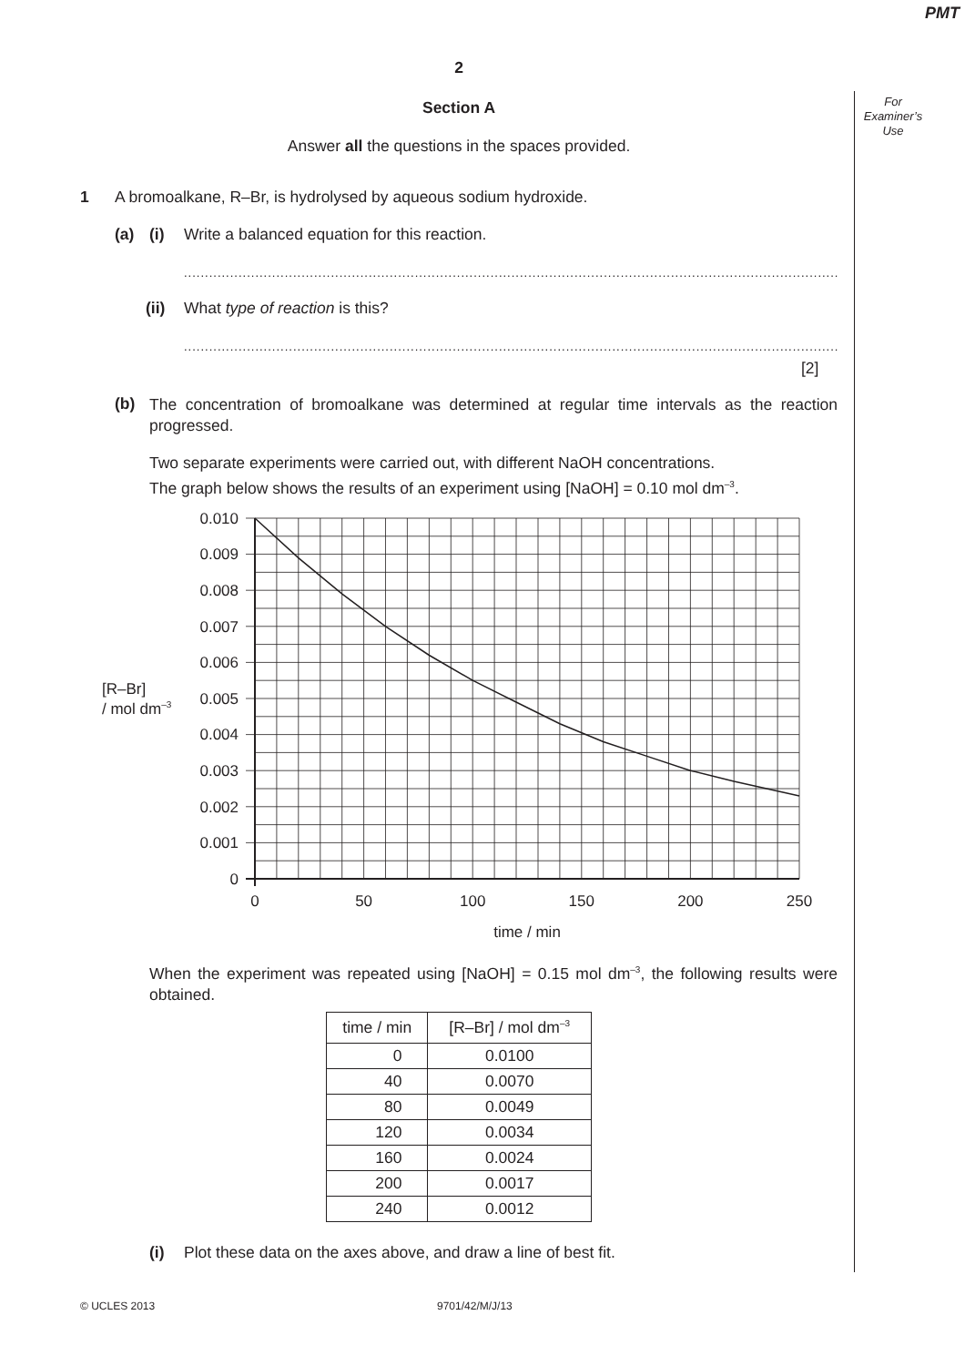PMT
For
Examiner’s
Use
2
Section A
Answer all the questions in the spaces provided.
1 A bromoalkane, R–Br, is hydrolysed by aqueous sodium hydroxide.
(a) (i) Write a balanced equation for this reaction.
..............................................................................................................................................................................................................
(ii) What type of reaction is this?
..............................................................................................................................................................................................................
[2]
(b) The concentration of bromoalkane was determined at regular time intervals as the reaction progressed.
Two separate experiments were carried out, with different NaOH concentrations.
The graph below shows the results of an experiment using [NaOH] = 0.10 mol dm<sup>–3</sup>.
0.010
0.009
0.008
0.007
0.006
0.005
0.004
0.003
0.002
0.001
0
[R–Br]
/ mol dm–3
0
50
100
150
200
250
time / min
When the experiment was repeated using [NaOH] = 0.15 mol dm<sup>–3</sup>, the following results were obtained.
| time / min | [R–Br] / mol dm<sup>–3</sup> |
| --- | --- |
| 0 | 0.0100 |
| 40 | 0.0070 |
| 80 | 0.0049 |
| 120 | 0.0034 |
| 160 | 0.0024 |
| 200 | 0.0017 |
| 240 | 0.0012 |
(i) Plot these data on the axes above, and draw a line of best fit.
© UCLES 2013 9701/42/M/J/13